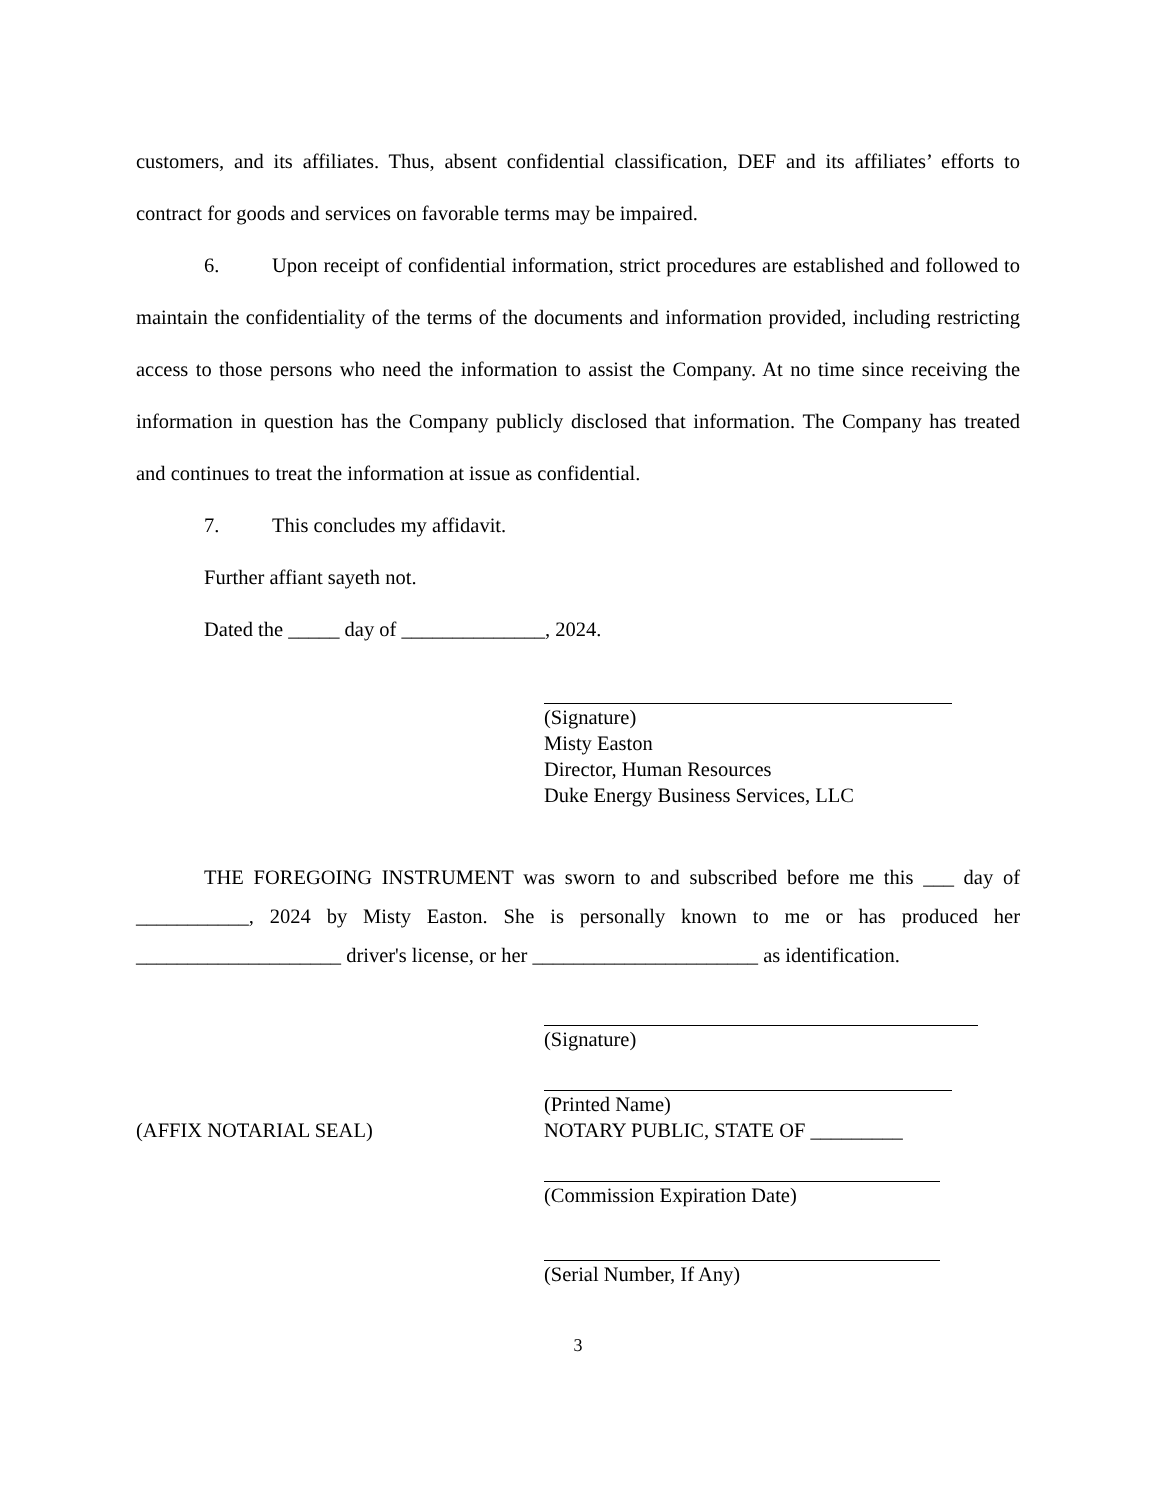customers, and its affiliates. Thus, absent confidential classification, DEF and its affiliates’ efforts to contract for goods and services on favorable terms may be impaired.
6. Upon receipt of confidential information, strict procedures are established and followed to maintain the confidentiality of the terms of the documents and information provided, including restricting access to those persons who need the information to assist the Company. At no time since receiving the information in question has the Company publicly disclosed that information. The Company has treated and continues to treat the information at issue as confidential.
7. This concludes my affidavit.
Further affiant sayeth not.
Dated the _____ day of ______________, 2024.
(Signature)
Misty Easton
Director, Human Resources
Duke Energy Business Services, LLC
THE FOREGOING INSTRUMENT was sworn to and subscribed before me this ___ day of ___________, 2024 by Misty Easton. She is personally known to me or has produced her ____________________ driver's license, or her ______________________ as identification.
(Signature)
(Printed Name)
(AFFIX NOTARIAL SEAL) NOTARY PUBLIC, STATE OF _________
(Commission Expiration Date)
(Serial Number, If Any)
3